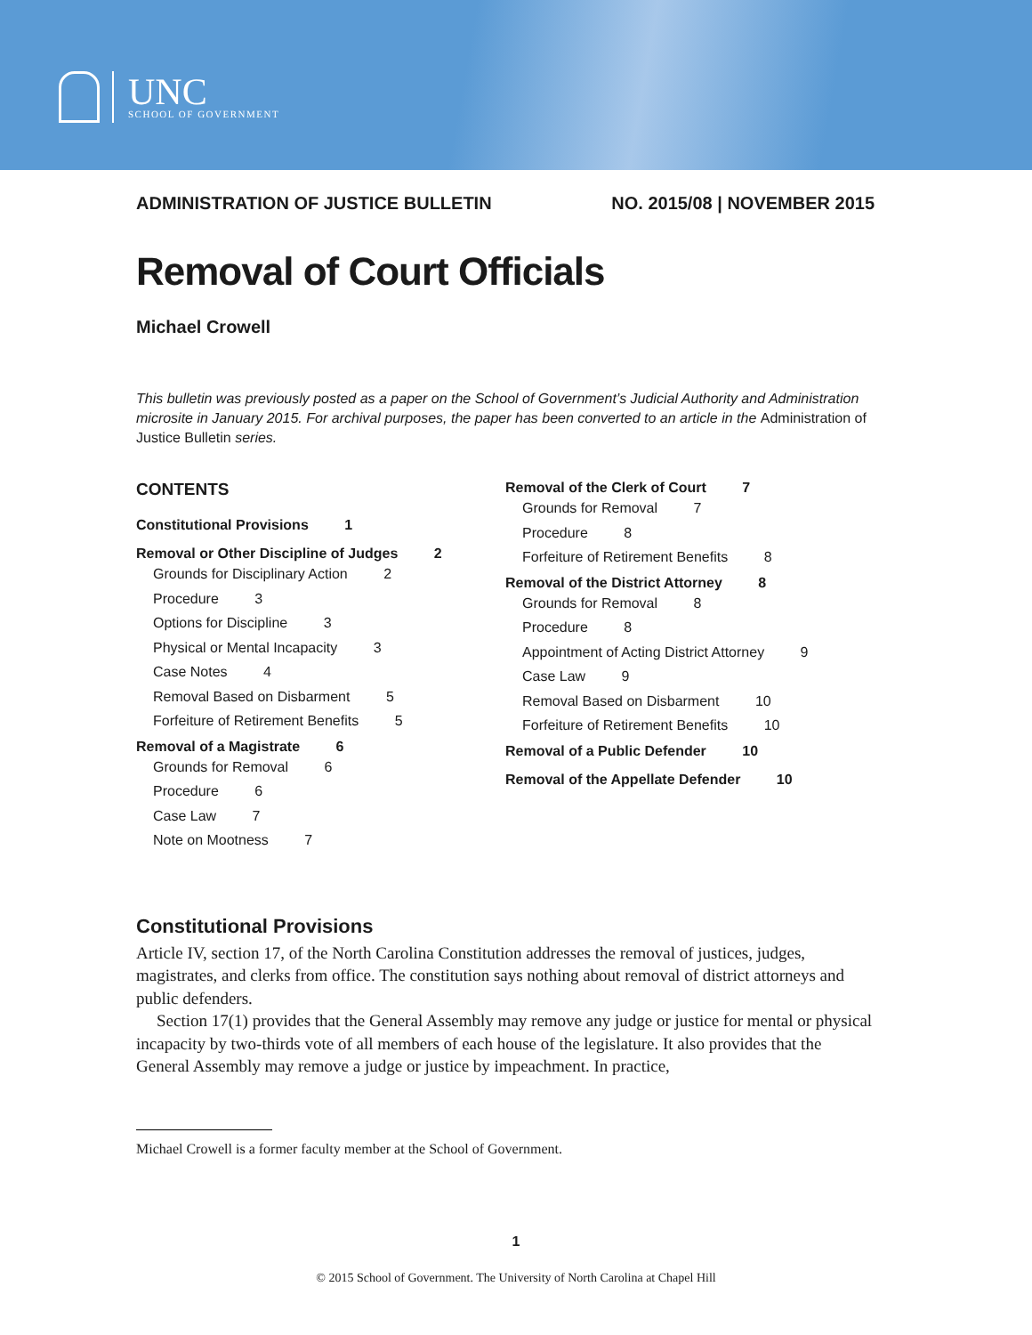UNC
SCHOOL OF GOVERNMENT
ADMINISTRATION OF JUSTICE BULLETIN NO. 2015/08 | NOVEMBER 2015
Removal of Court Officials
Michael Crowell
This bulletin was previously posted as a paper on the School of Government’s Judicial Authority and Administration microsite in January 2015. For archival purposes, the paper has been converted to an article in the Administration of Justice Bulletin series.
CONTENTS
Constitutional Provisions 1
Removal or Other Discipline of Judges 2
Grounds for Disciplinary Action 2
Procedure 3
Options for Discipline 3
Physical or Mental Incapacity 3
Case Notes 4
Removal Based on Disbarment 5
Forfeiture of Retirement Benefits 5
Removal of a Magistrate 6
Grounds for Removal 6
Procedure 6
Case Law 7
Note on Mootness 7
Removal of the Clerk of Court 7
Grounds for Removal 7
Procedure 8
Forfeiture of Retirement Benefits 8
Removal of the District Attorney 8
Grounds for Removal 8
Procedure 8
Appointment of Acting District Attorney 9
Case Law 9
Removal Based on Disbarment 10
Forfeiture of Retirement Benefits 10
Removal of a Public Defender 10
Removal of the Appellate Defender 10
Constitutional Provisions
Article IV, section 17, of the North Carolina Constitution addresses the removal of justices, judges, magistrates, and clerks from office. The constitution says nothing about removal of district attorneys and public defenders.
Section 17(1) provides that the General Assembly may remove any judge or justice for mental or physical incapacity by two-thirds vote of all members of each house of the legislature. It also provides that the General Assembly may remove a judge or justice by impeachment. In practice,
Michael Crowell is a former faculty member at the School of Government.
1
© 2015 School of Government. The University of North Carolina at Chapel Hill